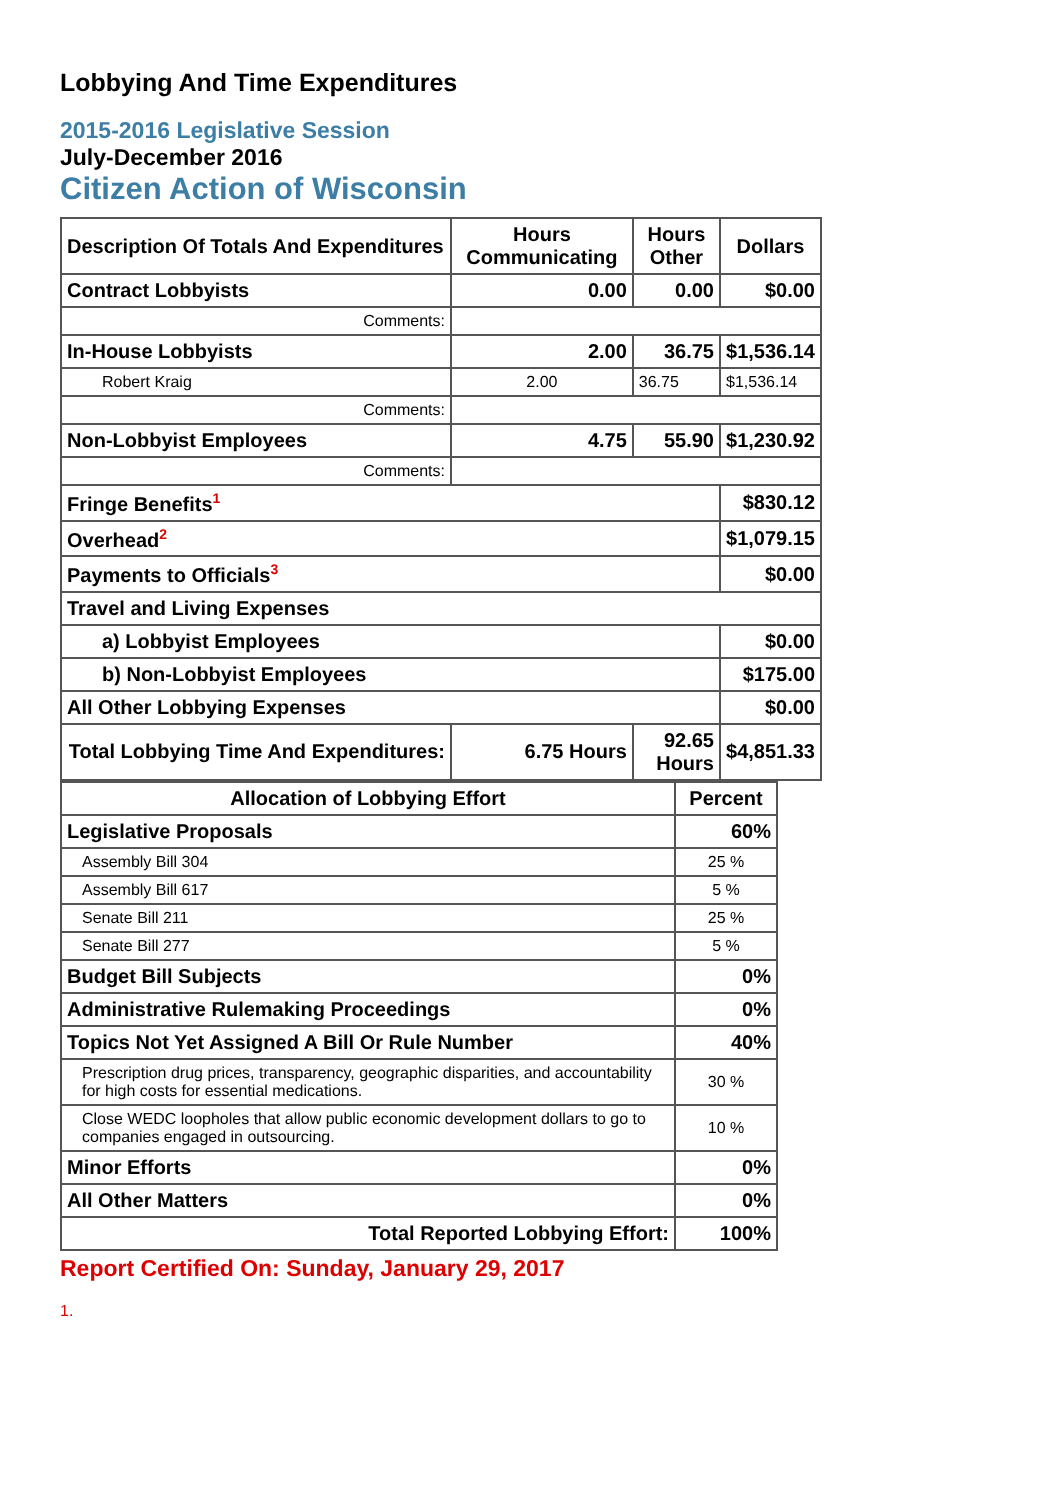Lobbying And Time Expenditures
2015-2016 Legislative Session
July-December 2016
Citizen Action of Wisconsin
| Description Of Totals And Expenditures | Hours Communicating | Hours Other | Dollars |
| --- | --- | --- | --- |
| Contract Lobbyists | 0.00 | 0.00 | $0.00 |
| Comments: | | | |
| In-House Lobbyists | 2.00 | 36.75 | $1,536.14 |
| Robert Kraig | 2.00 | 36.75 | $1,536.14 |
| Comments: | | | |
| Non-Lobbyist Employees | 4.75 | 55.90 | $1,230.92 |
| Comments: | | | |
| Fringe Benefits<sup>1</sup> | | | $830.12 |
| Overhead<sup>2</sup> | | | $1,079.15 |
| Payments to Officials<sup>3</sup> | | | $0.00 |
| Travel and Living Expenses | | | |
| a) Lobbyist Employees | | | $0.00 |
| b) Non-Lobbyist Employees | | | $175.00 |
| All Other Lobbying Expenses | | | $0.00 |
| Total Lobbying Time And Expenditures: | 6.75 Hours | 92.65 Hours | $4,851.33 |
| Allocation of Lobbying Effort | Percent |
| --- | --- |
| Legislative Proposals | 60% |
| Assembly Bill 304 | 25 % |
| Assembly Bill 617 | 5 % |
| Senate Bill 211 | 25 % |
| Senate Bill 277 | 5 % |
| Budget Bill Subjects | 0% |
| Administrative Rulemaking Proceedings | 0% |
| Topics Not Yet Assigned A Bill Or Rule Number | 40% |
| Prescription drug prices, transparency, geographic disparities, and accountability for high costs for essential medications. | 30 % |
| Close WEDC loopholes that allow public economic development dollars to go to companies engaged in outsourcing. | 10 % |
| Minor Efforts | 0% |
| All Other Matters | 0% |
| Total Reported Lobbying Effort: | 100% |
Report Certified On: Sunday, January 29, 2017
1.